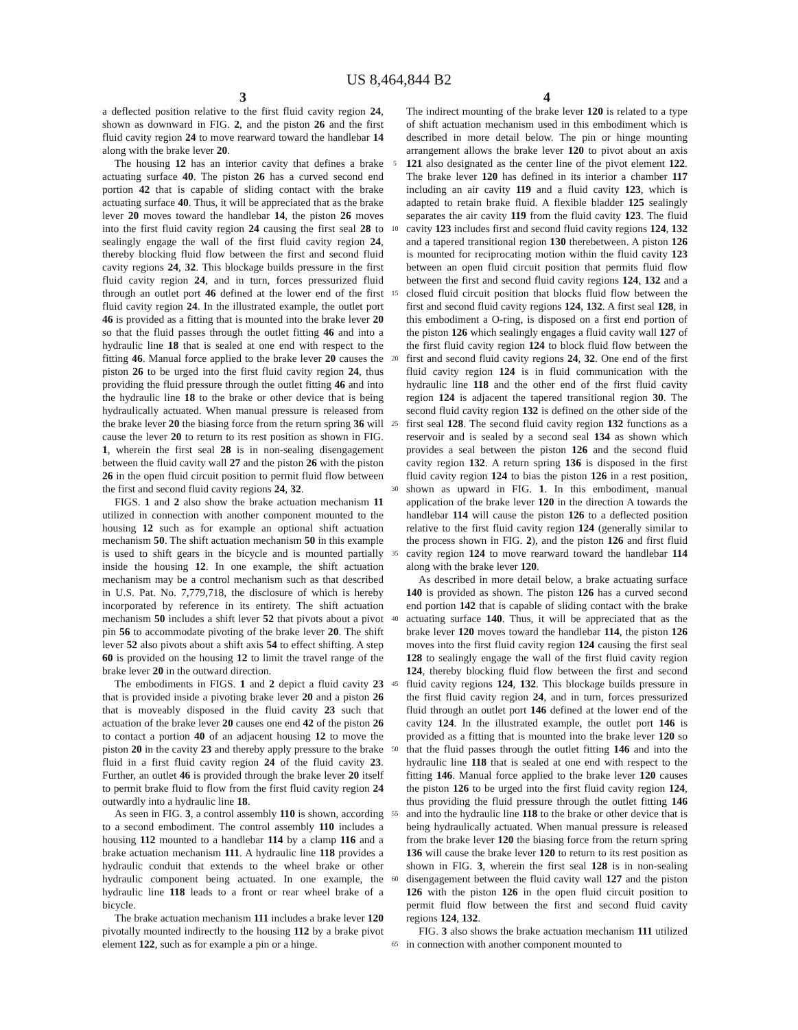US 8,464,844 B2
3
a deflected position relative to the first fluid cavity region 24, shown as downward in FIG. 2, and the piston 26 and the first fluid cavity region 24 to move rearward toward the handlebar 14 along with the brake lever 20.
The housing 12 has an interior cavity that defines a brake actuating surface 40. The piston 26 has a curved second end portion 42 that is capable of sliding contact with the brake actuating surface 40. Thus, it will be appreciated that as the brake lever 20 moves toward the handlebar 14, the piston 26 moves into the first fluid cavity region 24 causing the first seal 28 to sealingly engage the wall of the first fluid cavity region 24, thereby blocking fluid flow between the first and second fluid cavity regions 24, 32. This blockage builds pressure in the first fluid cavity region 24, and in turn, forces pressurized fluid through an outlet port 46 defined at the lower end of the first fluid cavity region 24. In the illustrated example, the outlet port 46 is provided as a fitting that is mounted into the brake lever 20 so that the fluid passes through the outlet fitting 46 and into a hydraulic line 18 that is sealed at one end with respect to the fitting 46. Manual force applied to the brake lever 20 causes the piston 26 to be urged into the first fluid cavity region 24, thus providing the fluid pressure through the outlet fitting 46 and into the hydraulic line 18 to the brake or other device that is being hydraulically actuated. When manual pressure is released from the brake lever 20 the biasing force from the return spring 36 will cause the lever 20 to return to its rest position as shown in FIG. 1, wherein the first seal 28 is in non-sealing disengagement between the fluid cavity wall 27 and the piston 26 with the piston 26 in the open fluid circuit position to permit fluid flow between the first and second fluid cavity regions 24, 32.
FIGS. 1 and 2 also show the brake actuation mechanism 11 utilized in connection with another component mounted to the housing 12 such as for example an optional shift actuation mechanism 50. The shift actuation mechanism 50 in this example is used to shift gears in the bicycle and is mounted partially inside the housing 12. In one example, the shift actuation mechanism may be a control mechanism such as that described in U.S. Pat. No. 7,779,718, the disclosure of which is hereby incorporated by reference in its entirety. The shift actuation mechanism 50 includes a shift lever 52 that pivots about a pivot pin 56 to accommodate pivoting of the brake lever 20. The shift lever 52 also pivots about a shift axis 54 to effect shifting. A step 60 is provided on the housing 12 to limit the travel range of the brake lever 20 in the outward direction.
The embodiments in FIGS. 1 and 2 depict a fluid cavity 23 that is provided inside a pivoting brake lever 20 and a piston 26 that is moveably disposed in the fluid cavity 23 such that actuation of the brake lever 20 causes one end 42 of the piston 26 to contact a portion 40 of an adjacent housing 12 to move the piston 20 in the cavity 23 and thereby apply pressure to the brake fluid in a first fluid cavity region 24 of the fluid cavity 23. Further, an outlet 46 is provided through the brake lever 20 itself to permit brake fluid to flow from the first fluid cavity region 24 outwardly into a hydraulic line 18.
As seen in FIG. 3, a control assembly 110 is shown, according to a second embodiment. The control assembly 110 includes a housing 112 mounted to a handlebar 114 by a clamp 116 and a brake actuation mechanism 111. A hydraulic line 118 provides a hydraulic conduit that extends to the wheel brake or other hydraulic component being actuated. In one example, the hydraulic line 118 leads to a front or rear wheel brake of a bicycle.
The brake actuation mechanism 111 includes a brake lever 120 pivotally mounted indirectly to the housing 112 by a brake pivot element 122, such as for example a pin or a hinge.
5
10
15
20
25
30
35
40
45
50
55
60
65
4
The indirect mounting of the brake lever 120 is related to a type of shift actuation mechanism used in this embodiment which is described in more detail below. The pin or hinge mounting arrangement allows the brake lever 120 to pivot about an axis 121 also designated as the center line of the pivot element 122. The brake lever 120 has defined in its interior a chamber 117 including an air cavity 119 and a fluid cavity 123, which is adapted to retain brake fluid. A flexible bladder 125 sealingly separates the air cavity 119 from the fluid cavity 123. The fluid cavity 123 includes first and second fluid cavity regions 124, 132 and a tapered transitional region 130 therebetween. A piston 126 is mounted for reciprocating motion within the fluid cavity 123 between an open fluid circuit position that permits fluid flow between the first and second fluid cavity regions 124, 132 and a closed fluid circuit position that blocks fluid flow between the first and second fluid cavity regions 124, 132. A first seal 128, in this embodiment a O-ring, is disposed on a first end portion of the piston 126 which sealingly engages a fluid cavity wall 127 of the first fluid cavity region 124 to block fluid flow between the first and second fluid cavity regions 24, 32. One end of the first fluid cavity region 124 is in fluid communication with the hydraulic line 118 and the other end of the first fluid cavity region 124 is adjacent the tapered transitional region 30. The second fluid cavity region 132 is defined on the other side of the first seal 128. The second fluid cavity region 132 functions as a reservoir and is sealed by a second seal 134 as shown which provides a seal between the piston 126 and the second fluid cavity region 132. A return spring 136 is disposed in the first fluid cavity region 124 to bias the piston 126 in a rest position, shown as upward in FIG. 1. In this embodiment, manual application of the brake lever 120 in the direction A towards the handlebar 114 will cause the piston 126 to a deflected position relative to the first fluid cavity region 124 (generally similar to the process shown in FIG. 2), and the piston 126 and first fluid cavity region 124 to move rearward toward the handlebar 114 along with the brake lever 120.
As described in more detail below, a brake actuating surface 140 is provided as shown. The piston 126 has a curved second end portion 142 that is capable of sliding contact with the brake actuating surface 140. Thus, it will be appreciated that as the brake lever 120 moves toward the handlebar 114, the piston 126 moves into the first fluid cavity region 124 causing the first seal 128 to sealingly engage the wall of the first fluid cavity region 124, thereby blocking fluid flow between the first and second fluid cavity regions 124, 132. This blockage builds pressure in the first fluid cavity region 24, and in turn, forces pressurized fluid through an outlet port 146 defined at the lower end of the cavity 124. In the illustrated example, the outlet port 146 is provided as a fitting that is mounted into the brake lever 120 so that the fluid passes through the outlet fitting 146 and into the hydraulic line 118 that is sealed at one end with respect to the fitting 146. Manual force applied to the brake lever 120 causes the piston 126 to be urged into the first fluid cavity region 124, thus providing the fluid pressure through the outlet fitting 146 and into the hydraulic line 118 to the brake or other device that is being hydraulically actuated. When manual pressure is released from the brake lever 120 the biasing force from the return spring 136 will cause the brake lever 120 to return to its rest position as shown in FIG. 3, wherein the first seal 128 is in non-sealing disengagement between the fluid cavity wall 127 and the piston 126 with the piston 126 in the open fluid circuit position to permit fluid flow between the first and second fluid cavity regions 124, 132.
FIG. 3 also shows the brake actuation mechanism 111 utilized in connection with another component mounted to